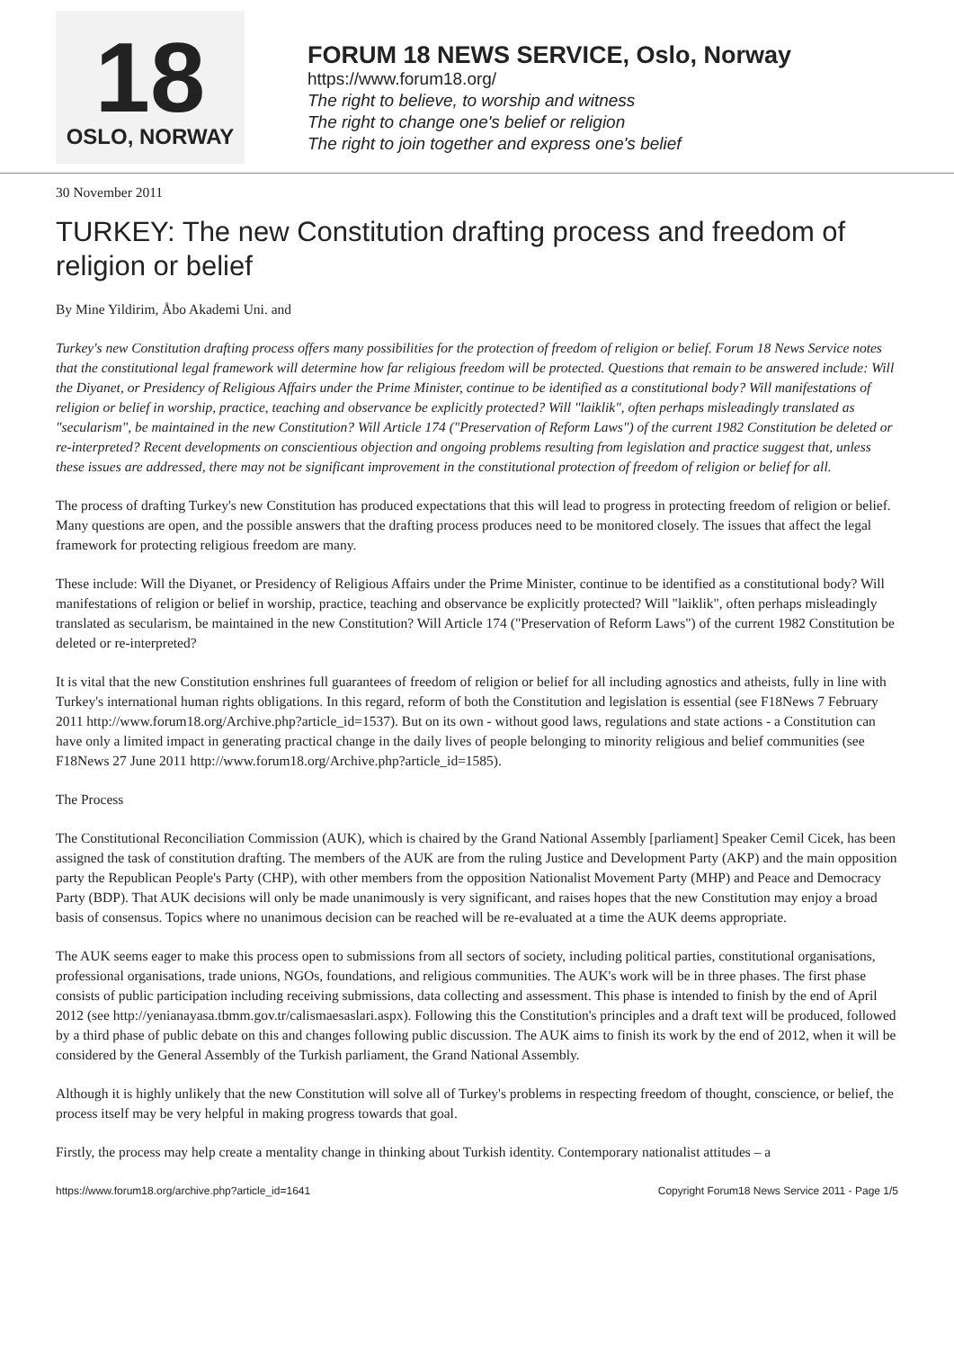18
OSLO, NORWAY
FORUM 18 NEWS SERVICE, Oslo, Norway
https://www.forum18.org/
The right to believe, to worship and witness
The right to change one's belief or religion
The right to join together and express one's belief
30 November 2011
TURKEY: The new Constitution drafting process and freedom of religion or belief
By Mine Yildirim, Åbo Akademi Uni. and
Turkey's new Constitution drafting process offers many possibilities for the protection of freedom of religion or belief. Forum 18 News Service notes that the constitutional legal framework will determine how far religious freedom will be protected. Questions that remain to be answered include: Will the Diyanet, or Presidency of Religious Affairs under the Prime Minister, continue to be identified as a constitutional body? Will manifestations of religion or belief in worship, practice, teaching and observance be explicitly protected? Will "laiklik", often perhaps misleadingly translated as "secularism", be maintained in the new Constitution? Will Article 174 ("Preservation of Reform Laws") of the current 1982 Constitution be deleted or re-interpreted? Recent developments on conscientious objection and ongoing problems resulting from legislation and practice suggest that, unless these issues are addressed, there may not be significant improvement in the constitutional protection of freedom of religion or belief for all.
The process of drafting Turkey's new Constitution has produced expectations that this will lead to progress in protecting freedom of religion or belief. Many questions are open, and the possible answers that the drafting process produces need to be monitored closely. The issues that affect the legal framework for protecting religious freedom are many.
These include: Will the Diyanet, or Presidency of Religious Affairs under the Prime Minister, continue to be identified as a constitutional body? Will manifestations of religion or belief in worship, practice, teaching and observance be explicitly protected? Will "laiklik", often perhaps misleadingly translated as secularism, be maintained in the new Constitution? Will Article 174 ("Preservation of Reform Laws") of the current 1982 Constitution be deleted or re-interpreted?
It is vital that the new Constitution enshrines full guarantees of freedom of religion or belief for all including agnostics and atheists, fully in line with Turkey's international human rights obligations. In this regard, reform of both the Constitution and legislation is essential (see F18News 7 February 2011 http://www.forum18.org/Archive.php?article_id=1537). But on its own - without good laws, regulations and state actions - a Constitution can have only a limited impact in generating practical change in the daily lives of people belonging to minority religious and belief communities (see F18News 27 June 2011 http://www.forum18.org/Archive.php?article_id=1585).
The Process
The Constitutional Reconciliation Commission (AUK), which is chaired by the Grand National Assembly [parliament] Speaker Cemil Cicek, has been assigned the task of constitution drafting. The members of the AUK are from the ruling Justice and Development Party (AKP) and the main opposition party the Republican People's Party (CHP), with other members from the opposition Nationalist Movement Party (MHP) and Peace and Democracy Party (BDP). That AUK decisions will only be made unanimously is very significant, and raises hopes that the new Constitution may enjoy a broad basis of consensus. Topics where no unanimous decision can be reached will be re-evaluated at a time the AUK deems appropriate.
The AUK seems eager to make this process open to submissions from all sectors of society, including political parties, constitutional organisations, professional organisations, trade unions, NGOs, foundations, and religious communities. The AUK's work will be in three phases. The first phase consists of public participation including receiving submissions, data collecting and assessment. This phase is intended to finish by the end of April 2012 (see http://yenianayasa.tbmm.gov.tr/calismaesaslari.aspx). Following this the Constitution's principles and a draft text will be produced, followed by a third phase of public debate on this and changes following public discussion. The AUK aims to finish its work by the end of 2012, when it will be considered by the General Assembly of the Turkish parliament, the Grand National Assembly.
Although it is highly unlikely that the new Constitution will solve all of Turkey's problems in respecting freedom of thought, conscience, or belief, the process itself may be very helpful in making progress towards that goal.
Firstly, the process may help create a mentality change in thinking about Turkish identity. Contemporary nationalist attitudes – a
https://www.forum18.org/archive.php?article_id=1641 Copyright Forum18 News Service 2011 - Page 1/5